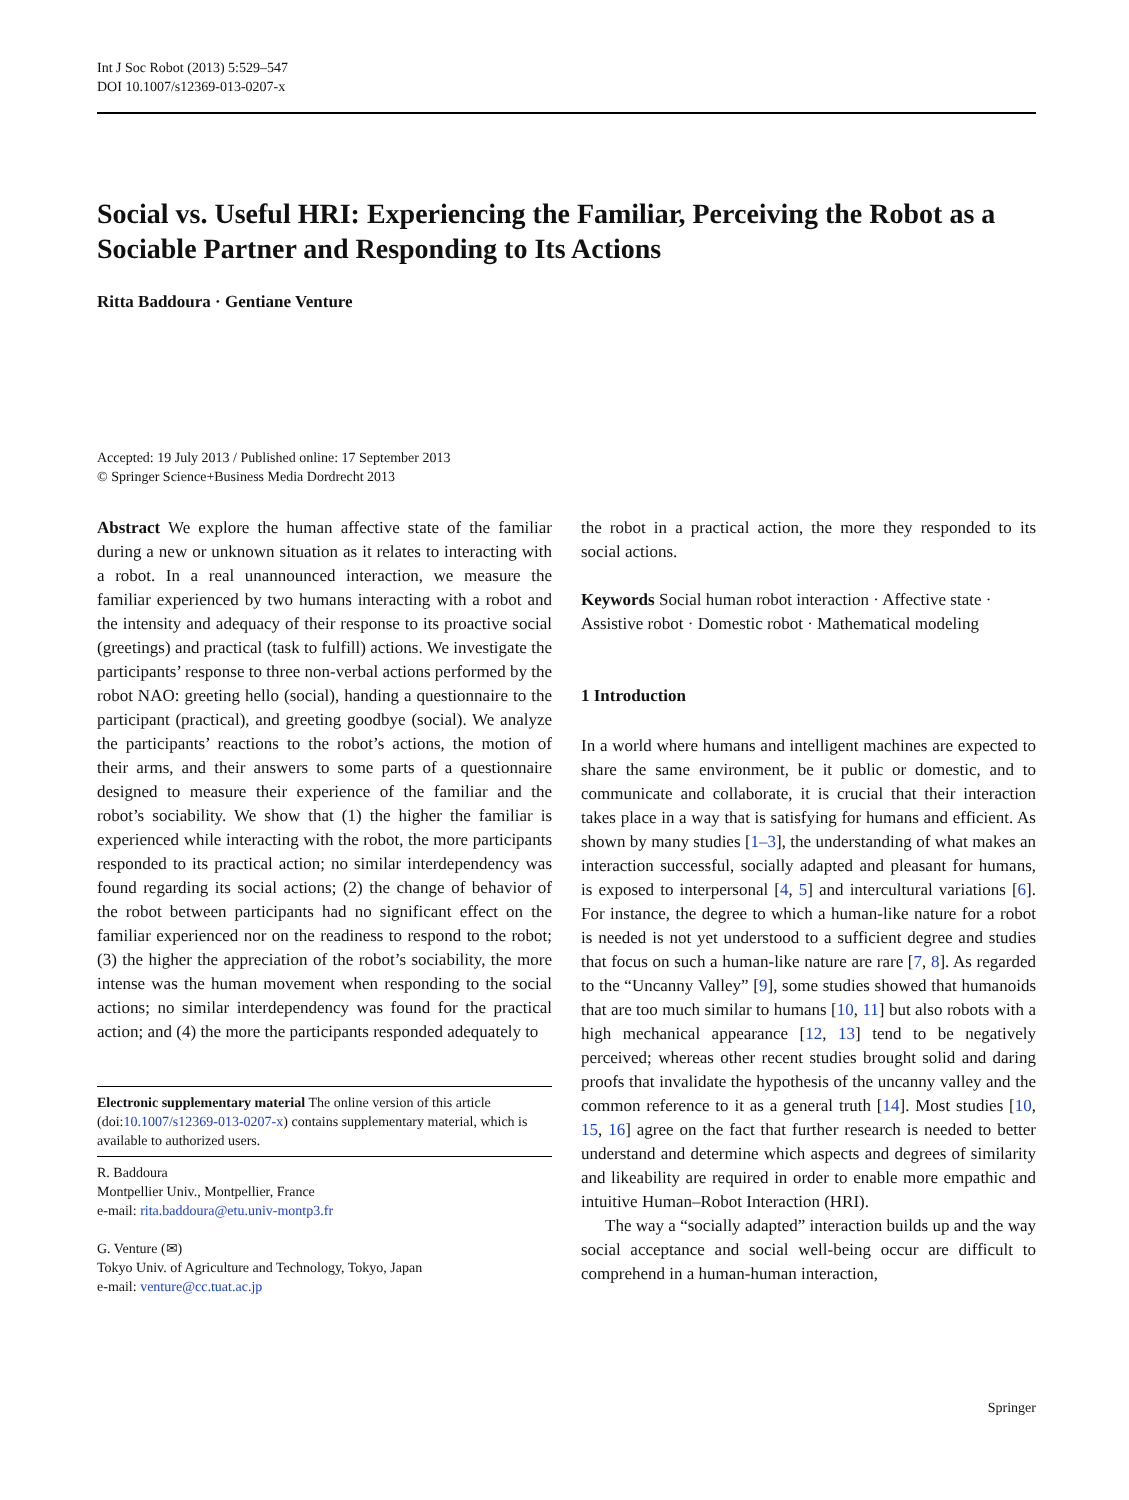Int J Soc Robot (2013) 5:529–547
DOI 10.1007/s12369-013-0207-x
Social vs. Useful HRI: Experiencing the Familiar, Perceiving the Robot as a Sociable Partner and Responding to Its Actions
Ritta Baddoura · Gentiane Venture
Accepted: 19 July 2013 / Published online: 17 September 2013
© Springer Science+Business Media Dordrecht 2013
Abstract We explore the human affective state of the familiar during a new or unknown situation as it relates to interacting with a robot. In a real unannounced interaction, we measure the familiar experienced by two humans interacting with a robot and the intensity and adequacy of their response to its proactive social (greetings) and practical (task to fulfill) actions. We investigate the participants’ response to three non-verbal actions performed by the robot NAO: greeting hello (social), handing a questionnaire to the participant (practical), and greeting goodbye (social). We analyze the participants’ reactions to the robot’s actions, the motion of their arms, and their answers to some parts of a questionnaire designed to measure their experience of the familiar and the robot’s sociability. We show that (1) the higher the familiar is experienced while interacting with the robot, the more participants responded to its practical action; no similar interdependency was found regarding its social actions; (2) the change of behavior of the robot between participants had no significant effect on the familiar experienced nor on the readiness to respond to the robot; (3) the higher the appreciation of the robot’s sociability, the more intense was the human movement when responding to the social actions; no similar interdependency was found for the practical action; and (4) the more the participants responded adequately to
Electronic supplementary material The online version of this article (doi:10.1007/s12369-013-0207-x) contains supplementary material, which is available to authorized users.
R. Baddoura
Montpellier Univ., Montpellier, France
e-mail: rita.baddoura@etu.univ-montp3.fr
G. Venture (✉)
Tokyo Univ. of Agriculture and Technology, Tokyo, Japan
e-mail: venture@cc.tuat.ac.jp
the robot in a practical action, the more they responded to its social actions.
Keywords Social human robot interaction · Affective state · Assistive robot · Domestic robot · Mathematical modeling
1 Introduction
In a world where humans and intelligent machines are expected to share the same environment, be it public or domestic, and to communicate and collaborate, it is crucial that their interaction takes place in a way that is satisfying for humans and efficient. As shown by many studies [1–3], the understanding of what makes an interaction successful, socially adapted and pleasant for humans, is exposed to interpersonal [4, 5] and intercultural variations [6]. For instance, the degree to which a human-like nature for a robot is needed is not yet understood to a sufficient degree and studies that focus on such a human-like nature are rare [7, 8]. As regarded to the “Uncanny Valley” [9], some studies showed that humanoids that are too much similar to humans [10, 11] but also robots with a high mechanical appearance [12, 13] tend to be negatively perceived; whereas other recent studies brought solid and daring proofs that invalidate the hypothesis of the uncanny valley and the common reference to it as a general truth [14]. Most studies [10, 15, 16] agree on the fact that further research is needed to better understand and determine which aspects and degrees of similarity and likeability are required in order to enable more empathic and intuitive Human–Robot Interaction (HRI).
The way a “socially adapted” interaction builds up and the way social acceptance and social well-being occur are difficult to comprehend in a human-human interaction,
Springer